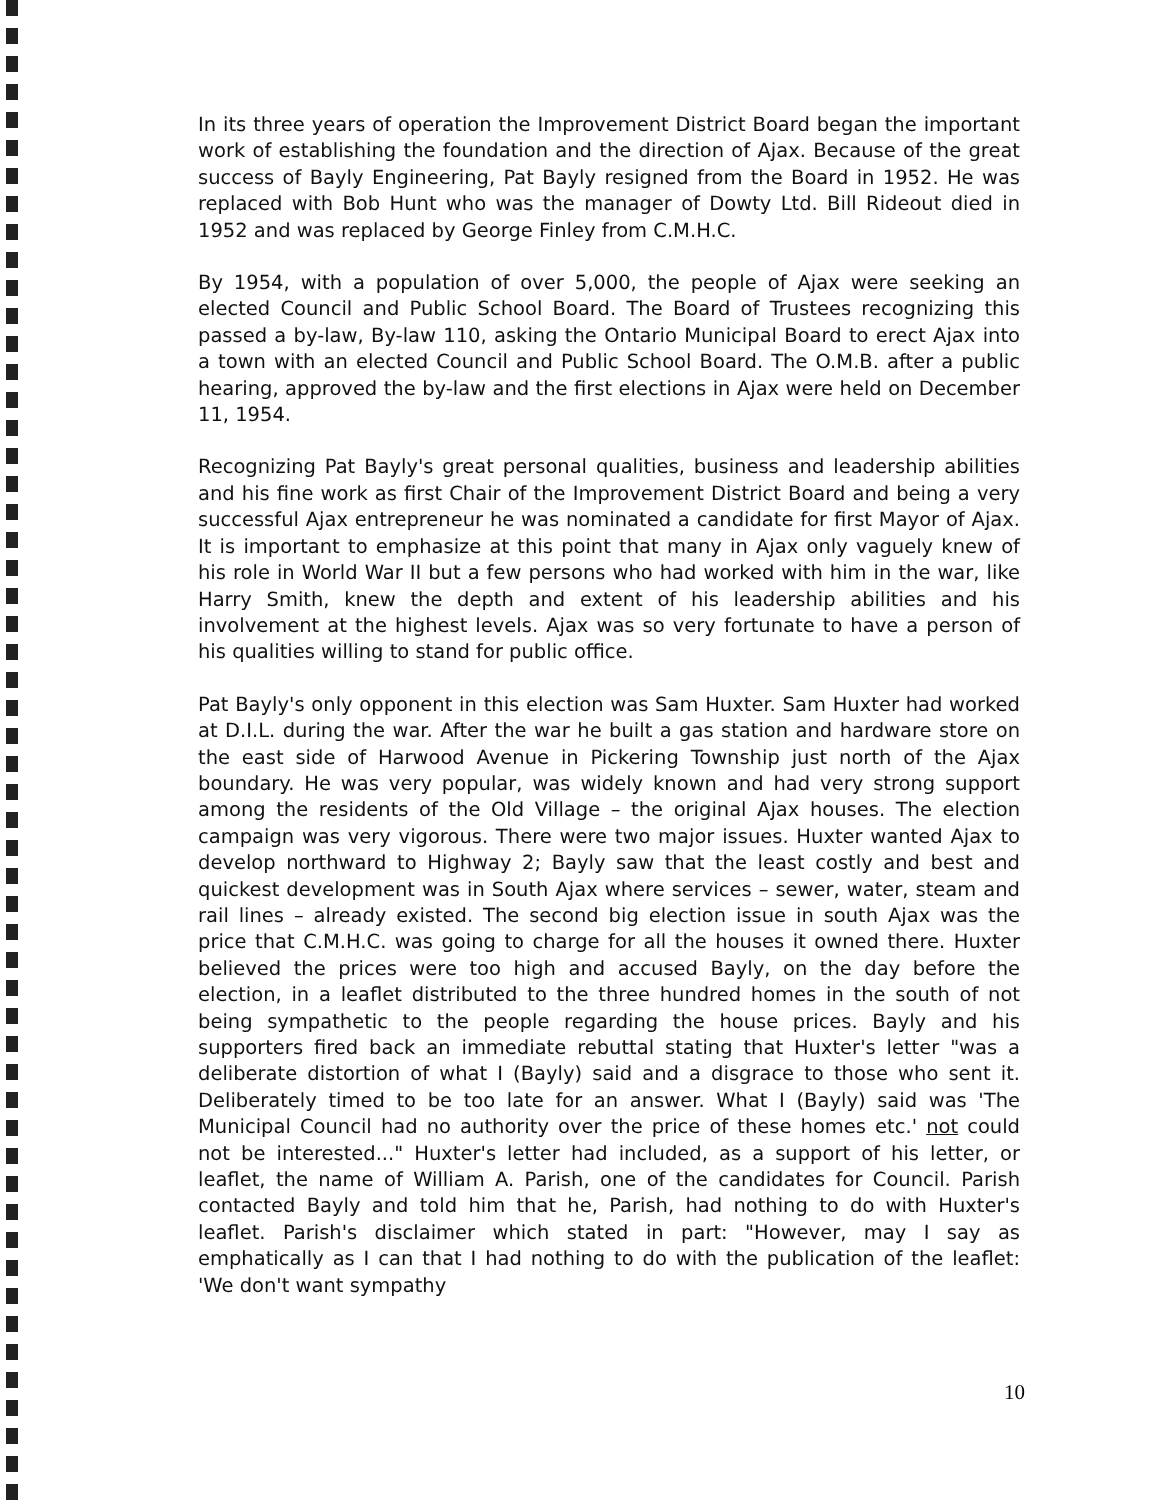In its three years of operation the Improvement District Board began the important work of establishing the foundation and the direction of Ajax. Because of the great success of Bayly Engineering, Pat Bayly resigned from the Board in 1952. He was replaced with Bob Hunt who was the manager of Dowty Ltd. Bill Rideout died in 1952 and was replaced by George Finley from C.M.H.C.
By 1954, with a population of over 5,000, the people of Ajax were seeking an elected Council and Public School Board. The Board of Trustees recognizing this passed a by-law, By-law 110, asking the Ontario Municipal Board to erect Ajax into a town with an elected Council and Public School Board. The O.M.B. after a public hearing, approved the by-law and the first elections in Ajax were held on December 11, 1954.
Recognizing Pat Bayly's great personal qualities, business and leadership abilities and his fine work as first Chair of the Improvement District Board and being a very successful Ajax entrepreneur he was nominated a candidate for first Mayor of Ajax. It is important to emphasize at this point that many in Ajax only vaguely knew of his role in World War II but a few persons who had worked with him in the war, like Harry Smith, knew the depth and extent of his leadership abilities and his involvement at the highest levels. Ajax was so very fortunate to have a person of his qualities willing to stand for public office.
Pat Bayly's only opponent in this election was Sam Huxter. Sam Huxter had worked at D.I.L. during the war. After the war he built a gas station and hardware store on the east side of Harwood Avenue in Pickering Township just north of the Ajax boundary. He was very popular, was widely known and had very strong support among the residents of the Old Village – the original Ajax houses. The election campaign was very vigorous. There were two major issues. Huxter wanted Ajax to develop northward to Highway 2; Bayly saw that the least costly and best and quickest development was in South Ajax where services – sewer, water, steam and rail lines – already existed. The second big election issue in south Ajax was the price that C.M.H.C. was going to charge for all the houses it owned there. Huxter believed the prices were too high and accused Bayly, on the day before the election, in a leaflet distributed to the three hundred homes in the south of not being sympathetic to the people regarding the house prices. Bayly and his supporters fired back an immediate rebuttal stating that Huxter's letter "was a deliberate distortion of what I (Bayly) said and a disgrace to those who sent it. Deliberately timed to be too late for an answer. What I (Bayly) said was 'The Municipal Council had no authority over the price of these homes etc.' not could not be interested..." Huxter's letter had included, as a support of his letter, or leaflet, the name of William A. Parish, one of the candidates for Council. Parish contacted Bayly and told him that he, Parish, had nothing to do with Huxter's leaflet. Parish's disclaimer which stated in part: "However, may I say as emphatically as I can that I had nothing to do with the publication of the leaflet: 'We don't want sympathy
10